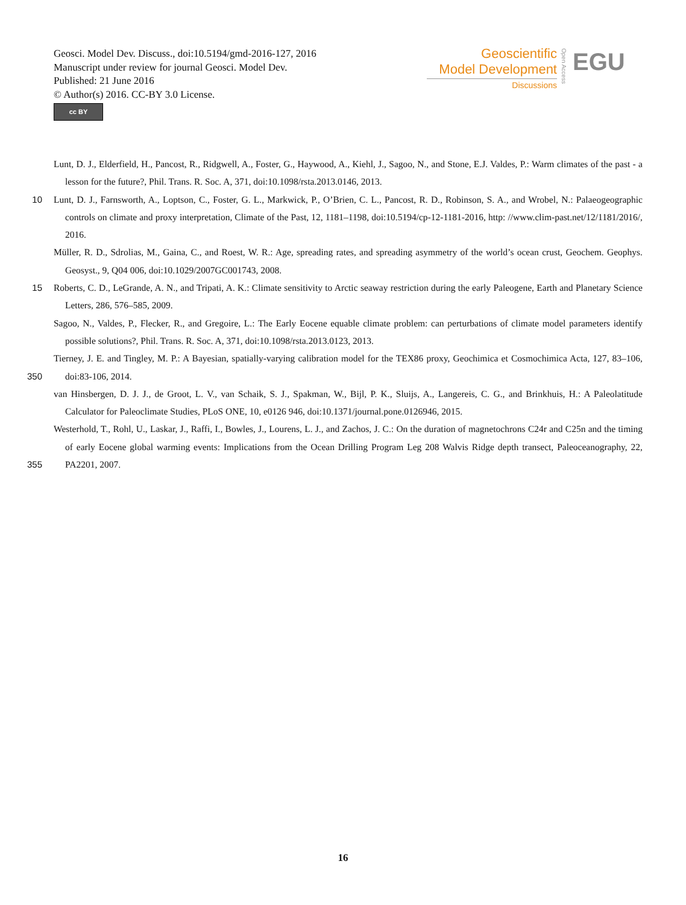Geosci. Model Dev. Discuss., doi:10.5194/gmd-2016-127, 2016
Manuscript under review for journal Geosci. Model Dev.
Published: 21 June 2016
© Author(s) 2016. CC-BY 3.0 License.
cc BY
Geoscientific
Model Development
Discussions
Open Access
EGU
Lunt, D. J., Elderfield, H., Pancost, R., Ridgwell, A., Foster, G., Haywood, A., Kiehl, J., Sagoo, N., and Stone, E.J. Valdes, P.: Warm climates of the past - a lesson for the future?, Phil. Trans. R. Soc. A, 371, doi:10.1098/rsta.2013.0146, 2013.
10 Lunt, D. J., Farnsworth, A., Loptson, C., Foster, G. L., Markwick, P., O’Brien, C. L., Pancost, R. D., Robinson, S. A., and Wrobel, N.: Palaeogeographic controls on climate and proxy interpretation, Climate of the Past, 12, 1181–1198, doi:10.5194/cp-12-1181-2016, http: //www.clim-past.net/12/1181/2016/, 2016.
Müller, R. D., Sdrolias, M., Gaina, C., and Roest, W. R.: Age, spreading rates, and spreading asymmetry of the world’s ocean crust, Geochem. Geophys. Geosyst., 9, Q04 006, doi:10.1029/2007GC001743, 2008.
15 Roberts, C. D., LeGrande, A. N., and Tripati, A. K.: Climate sensitivity to Arctic seaway restriction during the early Paleogene, Earth and Planetary Science Letters, 286, 576–585, 2009.
Sagoo, N., Valdes, P., Flecker, R., and Gregoire, L.: The Early Eocene equable climate problem: can perturbations of climate model parameters identify possible solutions?, Phil. Trans. R. Soc. A, 371, doi:10.1098/rsta.2013.0123, 2013.
350 Tierney, J. E. and Tingley, M. P.: A Bayesian, spatially-varying calibration model for the TEX86 proxy, Geochimica et Cosmochimica Acta, 127, 83–106, doi:83-106, 2014.
van Hinsbergen, D. J. J., de Groot, L. V., van Schaik, S. J., Spakman, W., Bijl, P. K., Sluijs, A., Langereis, C. G., and Brinkhuis, H.: A Paleolatitude Calculator for Paleoclimate Studies, PLoS ONE, 10, e0126 946, doi:10.1371/journal.pone.0126946, 2015.
355 Westerhold, T., Rohl, U., Laskar, J., Raffi, I., Bowles, J., Lourens, L. J., and Zachos, J. C.: On the duration of magnetochrons C24r and C25n and the timing of early Eocene global warming events: Implications from the Ocean Drilling Program Leg 208 Walvis Ridge depth transect, Paleoceanography, 22, PA2201, 2007.
16